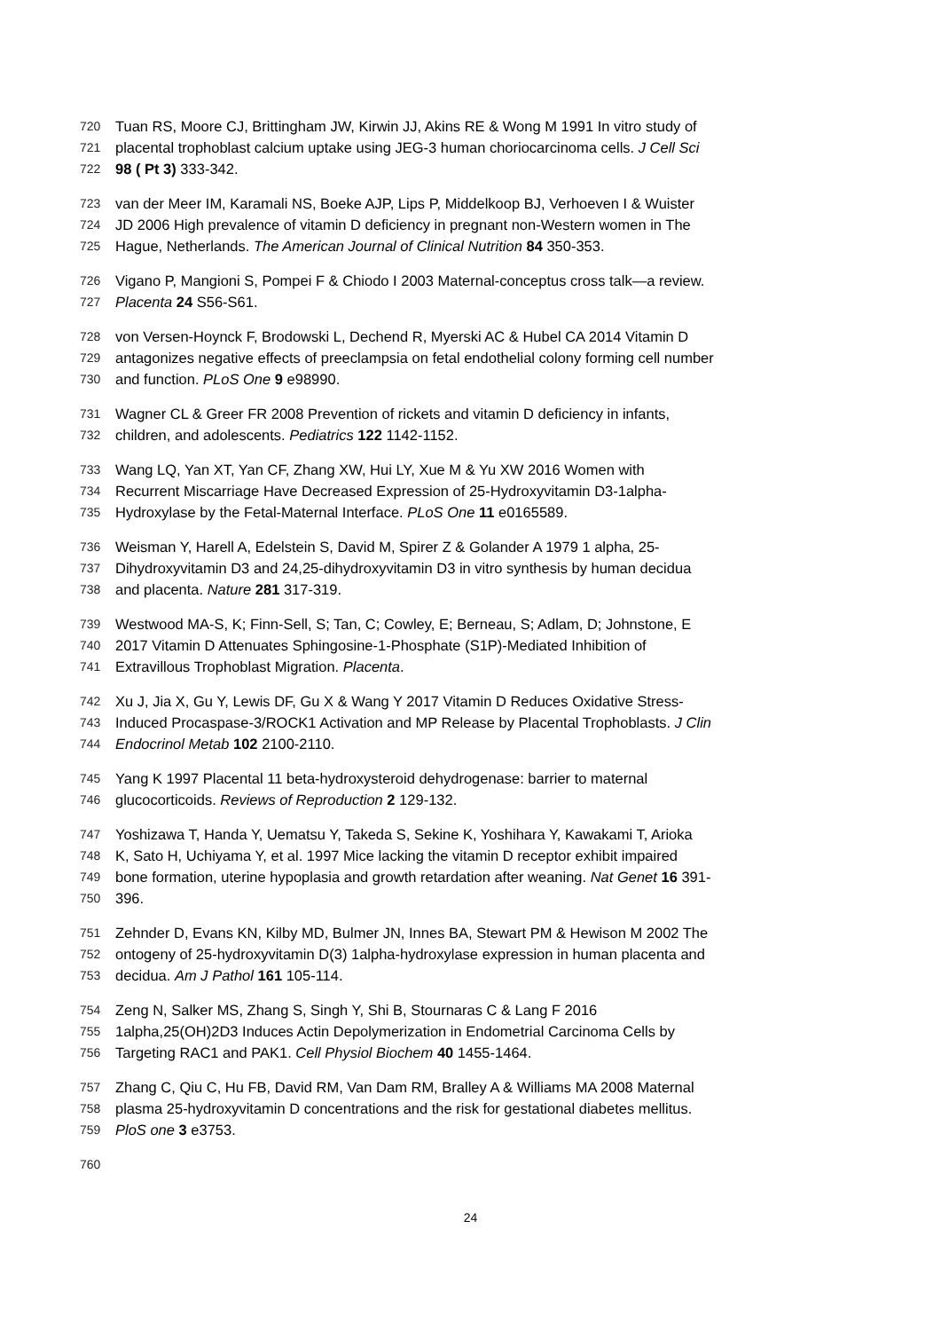720 Tuan RS, Moore CJ, Brittingham JW, Kirwin JJ, Akins RE & Wong M 1991 In vitro study of
721 placental trophoblast calcium uptake using JEG-3 human choriocarcinoma cells. J Cell Sci
722 98 ( Pt 3) 333-342.
723 van der Meer IM, Karamali NS, Boeke AJP, Lips P, Middelkoop BJ, Verhoeven I & Wuister
724 JD 2006 High prevalence of vitamin D deficiency in pregnant non-Western women in The
725 Hague, Netherlands. The American Journal of Clinical Nutrition 84 350-353.
726 Vigano P, Mangioni S, Pompei F & Chiodo I 2003 Maternal-conceptus cross talk—a review.
727 Placenta 24 S56-S61.
728 von Versen-Hoynck F, Brodowski L, Dechend R, Myerski AC & Hubel CA 2014 Vitamin D
729 antagonizes negative effects of preeclampsia on fetal endothelial colony forming cell number
730 and function. PLoS One 9 e98990.
731 Wagner CL & Greer FR 2008 Prevention of rickets and vitamin D deficiency in infants,
732 children, and adolescents. Pediatrics 122 1142-1152.
733 Wang LQ, Yan XT, Yan CF, Zhang XW, Hui LY, Xue M & Yu XW 2016 Women with
734 Recurrent Miscarriage Have Decreased Expression of 25-Hydroxyvitamin D3-1alpha-
735 Hydroxylase by the Fetal-Maternal Interface. PLoS One 11 e0165589.
736 Weisman Y, Harell A, Edelstein S, David M, Spirer Z & Golander A 1979 1 alpha, 25-
737 Dihydroxyvitamin D3 and 24,25-dihydroxyvitamin D3 in vitro synthesis by human decidua
738 and placenta. Nature 281 317-319.
739 Westwood MA-S, K; Finn-Sell, S; Tan, C; Cowley, E; Berneau, S; Adlam, D; Johnstone, E
740 2017 Vitamin D Attenuates Sphingosine-1-Phosphate (S1P)-Mediated Inhibition of
741 Extravillous Trophoblast Migration. Placenta.
742 Xu J, Jia X, Gu Y, Lewis DF, Gu X & Wang Y 2017 Vitamin D Reduces Oxidative Stress-
743 Induced Procaspase-3/ROCK1 Activation and MP Release by Placental Trophoblasts. J Clin
744 Endocrinol Metab 102 2100-2110.
745 Yang K 1997 Placental 11 beta-hydroxysteroid dehydrogenase: barrier to maternal
746 glucocorticoids. Reviews of Reproduction 2 129-132.
747 Yoshizawa T, Handa Y, Uematsu Y, Takeda S, Sekine K, Yoshihara Y, Kawakami T, Arioka
748 K, Sato H, Uchiyama Y, et al. 1997 Mice lacking the vitamin D receptor exhibit impaired
749 bone formation, uterine hypoplasia and growth retardation after weaning. Nat Genet 16 391-
750 396.
751 Zehnder D, Evans KN, Kilby MD, Bulmer JN, Innes BA, Stewart PM & Hewison M 2002 The
752 ontogeny of 25-hydroxyvitamin D(3) 1alpha-hydroxylase expression in human placenta and
753 decidua. Am J Pathol 161 105-114.
754 Zeng N, Salker MS, Zhang S, Singh Y, Shi B, Stournaras C & Lang F 2016
755 1alpha,25(OH)2D3 Induces Actin Depolymerization in Endometrial Carcinoma Cells by
756 Targeting RAC1 and PAK1. Cell Physiol Biochem 40 1455-1464.
757 Zhang C, Qiu C, Hu FB, David RM, Van Dam RM, Bralley A & Williams MA 2008 Maternal
758 plasma 25-hydroxyvitamin D concentrations and the risk for gestational diabetes mellitus.
759 PloS one 3 e3753.
760
24